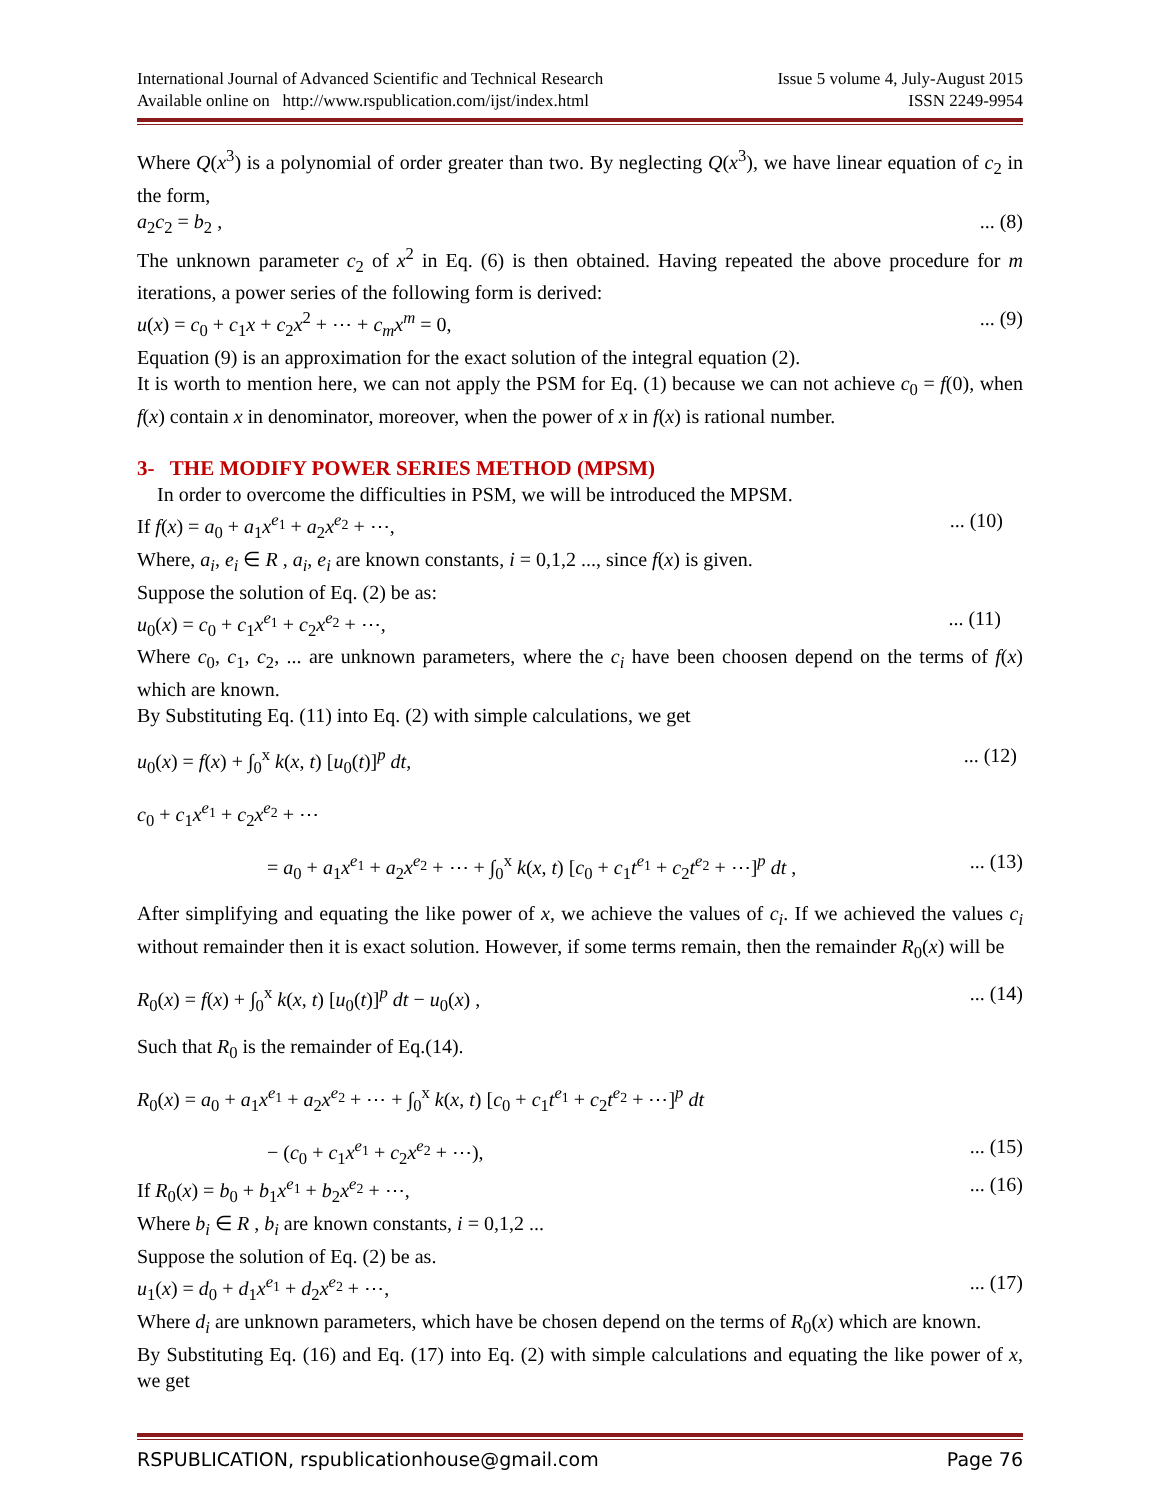International Journal of Advanced Scientific and Technical Research
Available online on http://www.rspublication.com/ijst/index.html
Issue 5 volume 4, July-August 2015
ISSN 2249-9954
Where Q(x<sup>3</sup>) is a polynomial of order greater than two. By neglecting Q(x<sup>3</sup>), we have linear equation of c<sub>2</sub> in the form,
a<sub>2</sub>c<sub>2</sub> = b<sub>2</sub> ,... (8)
The unknown parameter c<sub>2</sub> of x<sup>2</sup> in Eq. (6) is then obtained. Having repeated the above procedure for m iterations, a power series of the following form is derived:
u(x) = c<sub>0</sub> + c<sub>1</sub>x + c<sub>2</sub>x<sup>2</sup> + ⋯ + c<sub>m</sub>x<sup>m</sup> = 0,... (9)
Equation (9) is an approximation for the exact solution of the integral equation (2).
It is worth to mention here, we can not apply the PSM for Eq. (1) because we can not achieve c<sub>0</sub> = f(0), when f(x) contain x in denominator, moreover, when the power of x in f(x) is rational number.
3- THE MODIFY POWER SERIES METHOD (MPSM)
In order to overcome the difficulties in PSM, we will be introduced the MPSM.
If f(x) = a<sub>0</sub> + a<sub>1</sub>x<sup>e<sub>1</sub></sup> + a<sub>2</sub>x<sup>e<sub>2</sub></sup> + ⋯,... (10)
Where, a<sub>i</sub>, e<sub>i</sub> ∈ R , a<sub>i</sub>, e<sub>i</sub> are known constants, i = 0,1,2 ..., since f(x) is given.
Suppose the solution of Eq. (2) be as:
u<sub>0</sub>(x) = c<sub>0</sub> + c<sub>1</sub>x<sup>e<sub>1</sub></sup> + c<sub>2</sub>x<sup>e<sub>2</sub></sup> + ⋯,... (11)
Where c<sub>0</sub>, c<sub>1</sub>, c<sub>2</sub>, ... are unknown parameters, where the c<sub>i</sub> have been choosen depend on the terms of f(x) which are known.
By Substituting Eq. (11) into Eq. (2) with simple calculations, we get
u<sub>0</sub>(x) = f(x) + ∫<sub>0</sub><sup>x</sup> k(x, t) [u<sub>0</sub>(t)]<sup>p</sup> dt,... (12)
c<sub>0</sub> + c<sub>1</sub>x<sup>e<sub>1</sub></sup> + c<sub>2</sub>x<sup>e<sub>2</sub></sup> + ⋯
= a<sub>0</sub> + a<sub>1</sub>x<sup>e<sub>1</sub></sup> + a<sub>2</sub>x<sup>e<sub>2</sub></sup> + ⋯ + ∫<sub>0</sub><sup>x</sup> k(x, t) [c<sub>0</sub> + c<sub>1</sub>t<sup>e<sub>1</sub></sup> + c<sub>2</sub>t<sup>e<sub>2</sub></sup> + ⋯]<sup>p</sup> dt ,... (13)
After simplifying and equating the like power of x, we achieve the values of c<sub>i</sub>. If we achieved the values c<sub>i</sub> without remainder then it is exact solution. However, if some terms remain, then the remainder R<sub>0</sub>(x) will be
R<sub>0</sub>(x) = f(x) + ∫<sub>0</sub><sup>x</sup> k(x, t) [u<sub>0</sub>(t)]<sup>p</sup> dt − u<sub>0</sub>(x) ,... (14)
Such that R<sub>0</sub> is the remainder of Eq.(14).
R<sub>0</sub>(x) = a<sub>0</sub> + a<sub>1</sub>x<sup>e<sub>1</sub></sup> + a<sub>2</sub>x<sup>e<sub>2</sub></sup> + ⋯ + ∫<sub>0</sub><sup>x</sup> k(x, t) [c<sub>0</sub> + c<sub>1</sub>t<sup>e<sub>1</sub></sup> + c<sub>2</sub>t<sup>e<sub>2</sub></sup> + ⋯]<sup>p</sup> dt
− (c<sub>0</sub> + c<sub>1</sub>x<sup>e<sub>1</sub></sup> + c<sub>2</sub>x<sup>e<sub>2</sub></sup> + ⋯),... (15)
If R<sub>0</sub>(x) = b<sub>0</sub> + b<sub>1</sub>x<sup>e<sub>1</sub></sup> + b<sub>2</sub>x<sup>e<sub>2</sub></sup> + ⋯,... (16)
Where b<sub>i</sub> ∈ R , b<sub>i</sub> are known constants, i = 0,1,2 ...
Suppose the solution of Eq. (2) be as.
u<sub>1</sub>(x) = d<sub>0</sub> + d<sub>1</sub>x<sup>e<sub>1</sub></sup> + d<sub>2</sub>x<sup>e<sub>2</sub></sup> + ⋯,... (17)
Where d<sub>i</sub> are unknown parameters, which have be chosen depend on the terms of R<sub>0</sub>(x) which are known.
By Substituting Eq. (16) and Eq. (17) into Eq. (2) with simple calculations and equating the like power of x, we get
RSPUBLICATION, rspublicationhouse@gmail.com Page 76